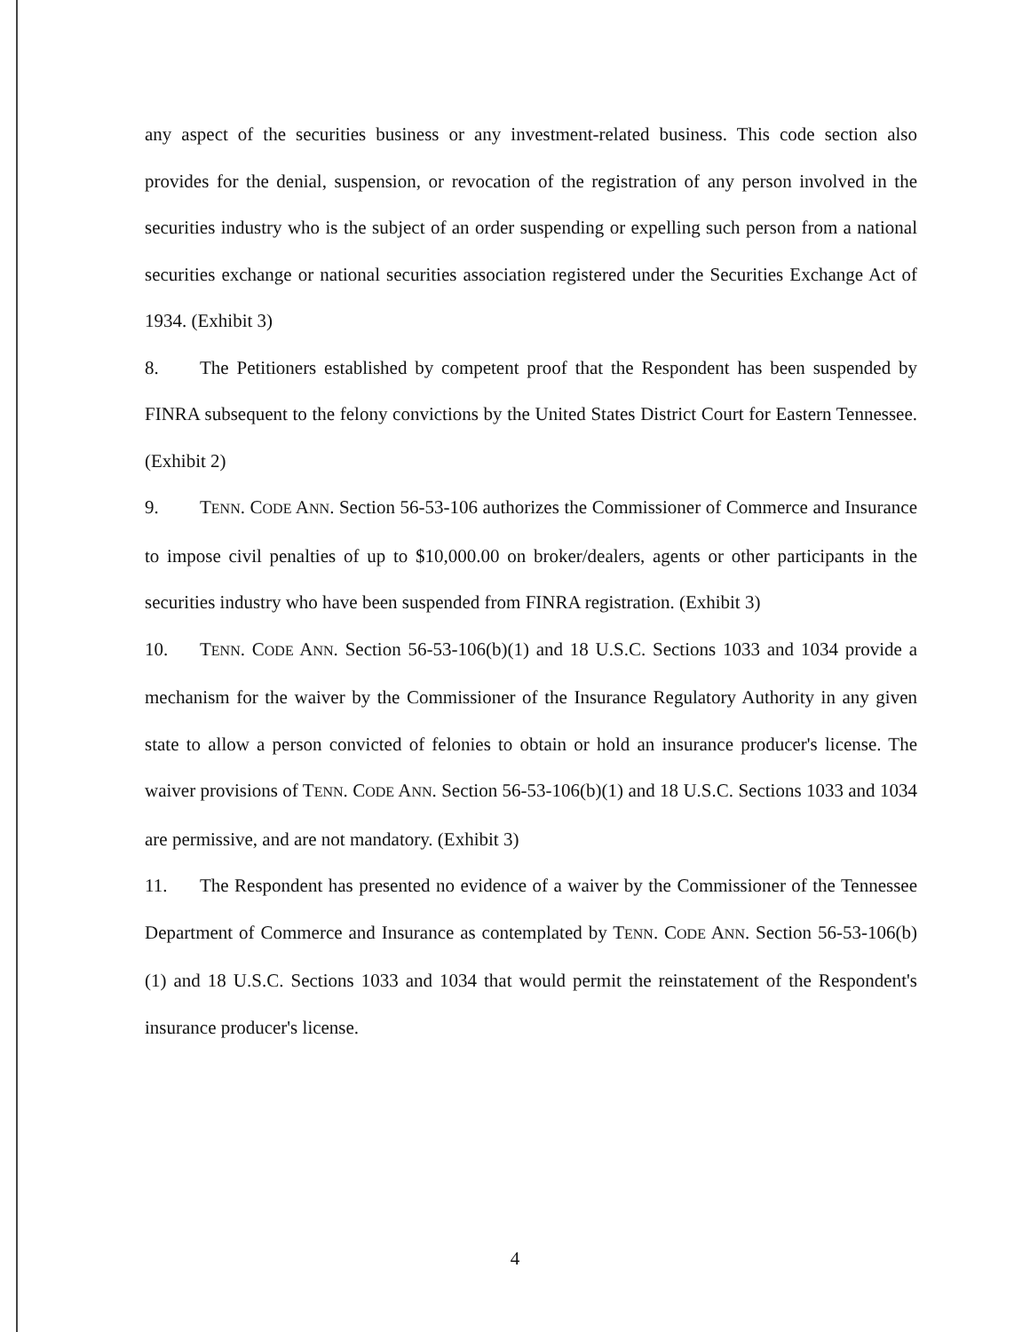any aspect of the securities business or any investment-related business. This code section also provides for the denial, suspension, or revocation of the registration of any person involved in the securities industry who is the subject of an order suspending or expelling such person from a national securities exchange or national securities association registered under the Securities Exchange Act of 1934. (Exhibit 3)
8. The Petitioners established by competent proof that the Respondent has been suspended by FINRA subsequent to the felony convictions by the United States District Court for Eastern Tennessee. (Exhibit 2)
9. TENN. CODE ANN. Section 56-53-106 authorizes the Commissioner of Commerce and Insurance to impose civil penalties of up to $10,000.00 on broker/dealers, agents or other participants in the securities industry who have been suspended from FINRA registration. (Exhibit 3)
10. TENN. CODE ANN. Section 56-53-106(b)(1) and 18 U.S.C. Sections 1033 and 1034 provide a mechanism for the waiver by the Commissioner of the Insurance Regulatory Authority in any given state to allow a person convicted of felonies to obtain or hold an insurance producer's license. The waiver provisions of TENN. CODE ANN. Section 56-53-106(b)(1) and 18 U.S.C. Sections 1033 and 1034 are permissive, and are not mandatory. (Exhibit 3)
11. The Respondent has presented no evidence of a waiver by the Commissioner of the Tennessee Department of Commerce and Insurance as contemplated by TENN. CODE ANN. Section 56-53-106(b)(1) and 18 U.S.C. Sections 1033 and 1034 that would permit the reinstatement of the Respondent's insurance producer's license.
4